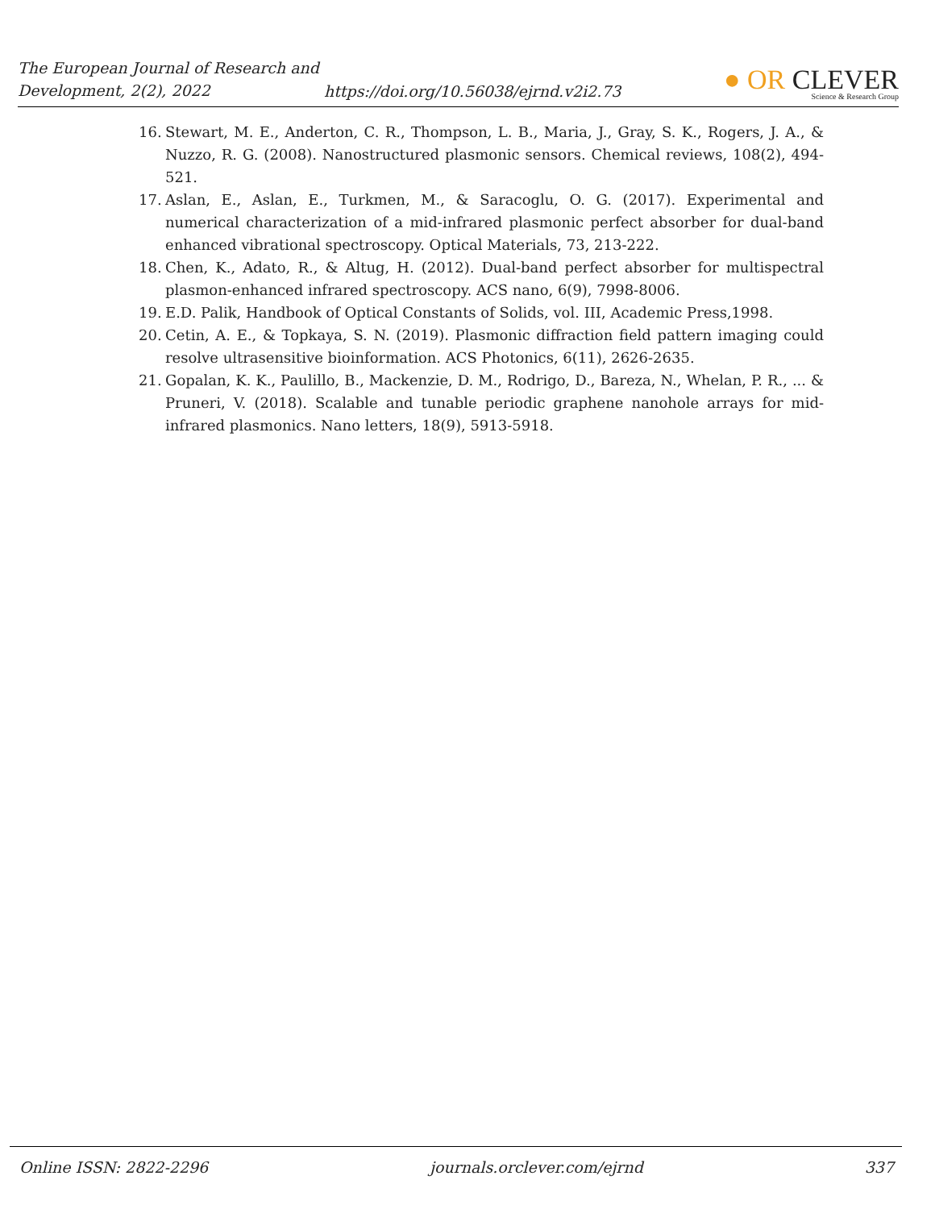The European Journal of Research and Development, 2(2), 2022
https://doi.org/10.56038/ejrnd.v2i2.73
● OR CLEVER
Science & Research Group
16. Stewart, M. E., Anderton, C. R., Thompson, L. B., Maria, J., Gray, S. K., Rogers, J. A., & Nuzzo, R. G. (2008). Nanostructured plasmonic sensors. Chemical reviews, 108(2), 494-521.
17. Aslan, E., Aslan, E., Turkmen, M., & Saracoglu, O. G. (2017). Experimental and numerical characterization of a mid-infrared plasmonic perfect absorber for dual-band enhanced vibrational spectroscopy. Optical Materials, 73, 213-222.
18. Chen, K., Adato, R., & Altug, H. (2012). Dual-band perfect absorber for multispectral plasmon-enhanced infrared spectroscopy. ACS nano, 6(9), 7998-8006.
19. E.D. Palik, Handbook of Optical Constants of Solids, vol. III, Academic Press,1998.
20. Cetin, A. E., & Topkaya, S. N. (2019). Plasmonic diffraction field pattern imaging could resolve ultrasensitive bioinformation. ACS Photonics, 6(11), 2626-2635.
21. Gopalan, K. K., Paulillo, B., Mackenzie, D. M., Rodrigo, D., Bareza, N., Whelan, P. R., ... & Pruneri, V. (2018). Scalable and tunable periodic graphene nanohole arrays for mid-infrared plasmonics. Nano letters, 18(9), 5913-5918.
Online ISSN: 2822-2296 journals.orclever.com/ejrnd 337